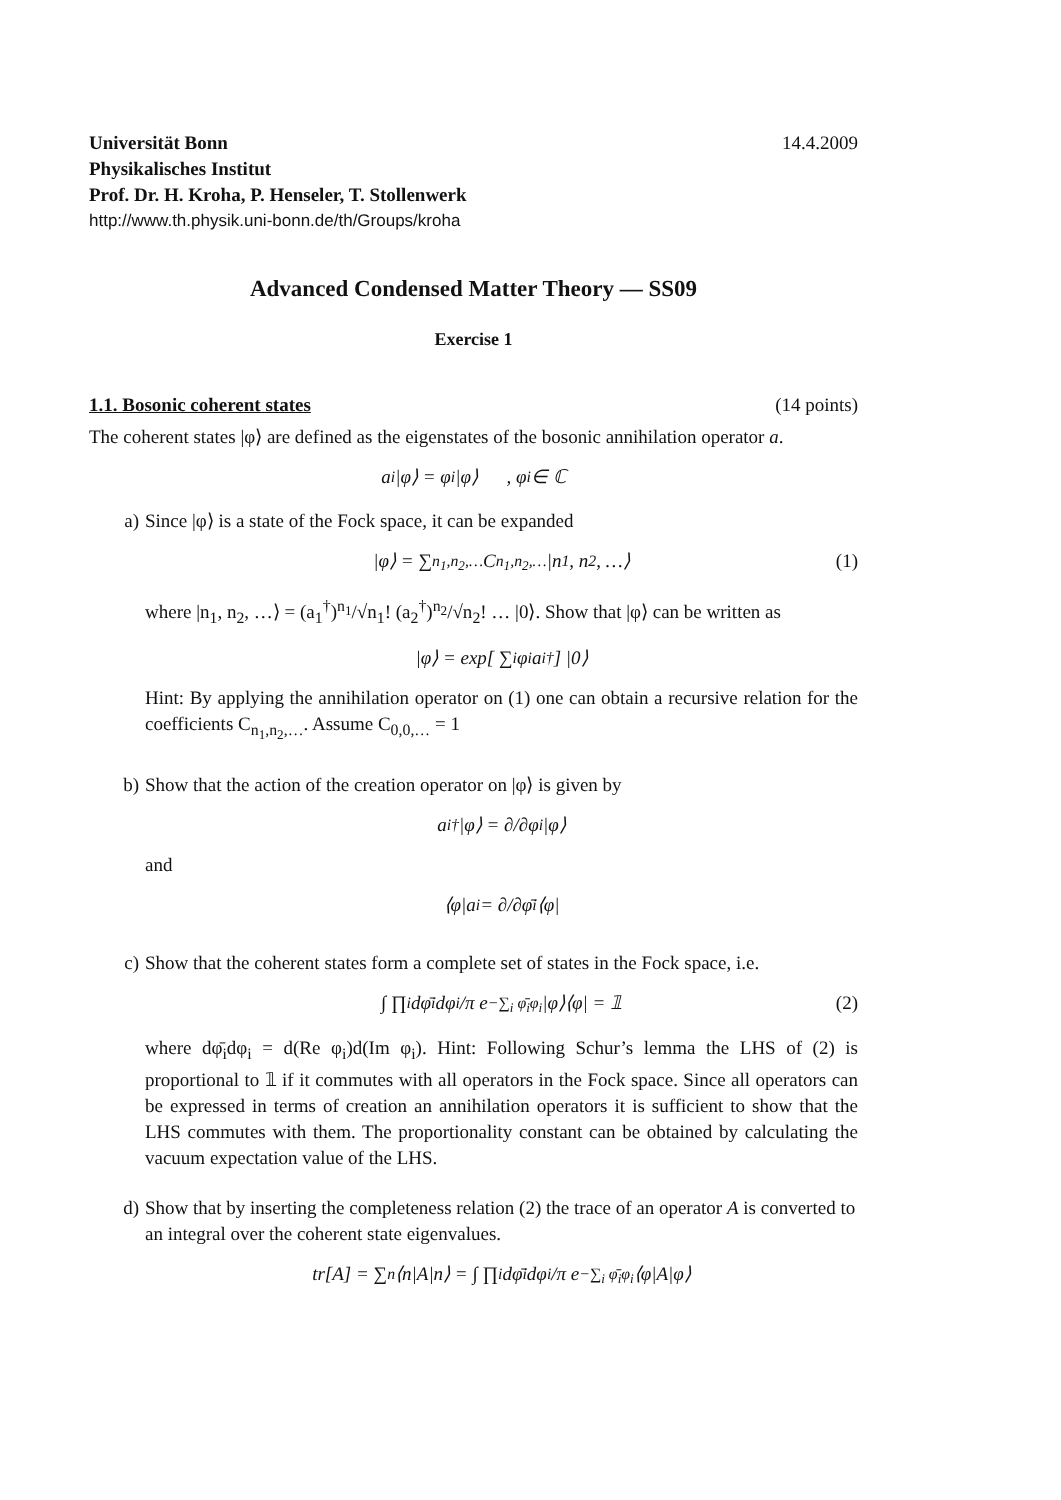Universität Bonn 14.4.2009
Physikalisches Institut
Prof. Dr. H. Kroha, P. Henseler, T. Stollenwerk
http://www.th.physik.uni-bonn.de/th/Groups/kroha
Advanced Condensed Matter Theory — SS09
Exercise 1
1.1. Bosonic coherent states (14 points)
The coherent states |φ⟩ are defined as the eigenstates of the bosonic annihilation operator a.
a<sub>i</sub>|φ⟩ = φ<sub>i</sub>|φ⟩ , φ<sub>i</sub> ∈ ℂ
a) Since |φ⟩ is a state of the Fock space, it can be expanded
|φ⟩ = ∑<sub>n<sub>1</sub>,n<sub>2</sub>,…</sub> C<sub>n<sub>1</sub>,n<sub>2</sub>,…</sub>|n<sub>1</sub>, n<sub>2</sub>, …⟩ (1)
where |n<sub>1</sub>, n<sub>2</sub>, …⟩ = (a<sub>1</sub><sup>†</sup>)<sup>n<sub>1</sub></sup>/√n<sub>1</sub>! (a<sub>2</sub><sup>†</sup>)<sup>n<sub>2</sub></sup>/√n<sub>2</sub>! … |0⟩. Show that |φ⟩ can be written as
|φ⟩ = exp[ ∑<sub>i</sub> φ<sub>i</sub>a<sub>i</sub><sup>†</sup> ] |0⟩
Hint: By applying the annihilation operator on (1) one can obtain a recursive relation for the coefficients C<sub>n<sub>1</sub>,n<sub>2</sub>,…</sub>. Assume C<sub>0,0,…</sub> = 1
b) Show that the action of the creation operator on |φ⟩ is given by
a<sub>i</sub><sup>†</sup>|φ⟩ = ∂/∂φ<sub>i</sub> |φ⟩
and
⟨φ|a<sub>i</sub> = ∂/∂φ̄<sub>i</sub> ⟨φ|
c) Show that the coherent states form a complete set of states in the Fock space, i.e.
∫ ∏<sub>i</sub> dφ̄<sub>i</sub>dφ<sub>i</sub>/π e<sup>−∑<sub>i</sub> φ̄<sub>i</sub>φ<sub>i</sub></sup>|φ⟩⟨φ| = 𝟙 (2)
where dφ̄<sub>i</sub>dφ<sub>i</sub> = d(Re φ<sub>i</sub>)d(Im φ<sub>i</sub>). Hint: Following Schur’s lemma the LHS of (2) is proportional to 𝟙 if it commutes with all operators in the Fock space. Since all operators can be expressed in terms of creation an annihilation operators it is sufficient to show that the LHS commutes with them. The proportionality constant can be obtained by calculating the vacuum expectation value of the LHS.
d) Show that by inserting the completeness relation (2) the trace of an operator A is converted to an integral over the coherent state eigenvalues.
tr[A] = ∑<sub>n</sub>⟨n|A|n⟩ = ∫ ∏<sub>i</sub> dφ̄<sub>i</sub>dφ<sub>i</sub>/π e<sup>−∑<sub>i</sub> φ̄<sub>i</sub>φ<sub>i</sub></sup>⟨φ|A|φ⟩